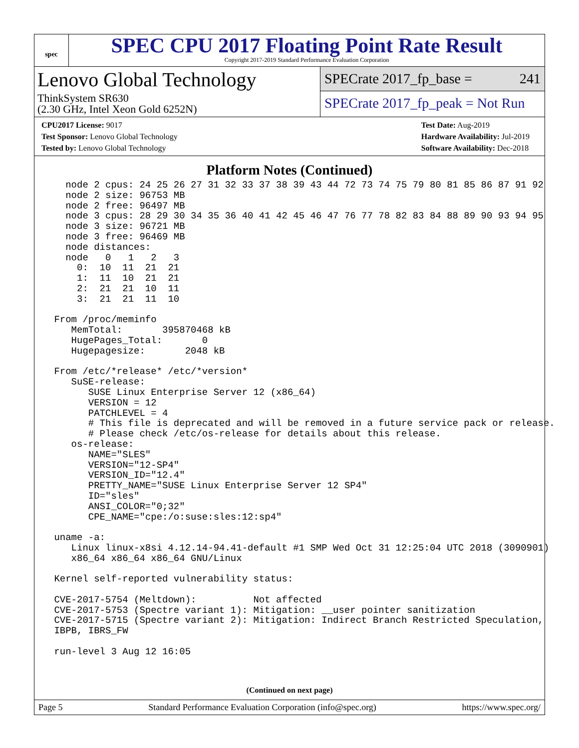spec
SPEC CPU 2017 Floating Point Rate Result
Copyright 2017-2019 Standard Performance Evaluation Corporation
Lenovo Global Technology
ThinkSystem SR630
(2.30 GHz, Intel Xeon Gold 6252N)
SPECrate 2017_fp_base = 241
SPECrate 2017_fp_peak = Not Run
CPU2017 License: 9017
Test Sponsor: Lenovo Global Technology
Tested by: Lenovo Global Technology
Test Date: Aug-2019
Hardware Availability: Jul-2019
Software Availability: Dec-2018
Platform Notes (Continued)
   node 2 cpus: 24 25 26 27 31 32 33 37 38 39 43 44 72 73 74 75 79 80 81 85 86 87 91 92
   node 2 size: 96753 MB
   node 2 free: 96497 MB
   node 3 cpus: 28 29 30 34 35 36 40 41 42 45 46 47 76 77 78 82 83 84 88 89 90 93 94 95
   node 3 size: 96721 MB
   node 3 free: 96469 MB
   node distances:
   node   0   1   2   3
     0:  10  11  21  21
     1:  11  10  21  21
     2:  21  21  10  11
     3:  21  21  11  10

 From /proc/meminfo
    MemTotal:       395870468 kB
    HugePages_Total:       0
    Hugepagesize:       2048 kB

 From /etc/*release* /etc/*version*
    SuSE-release:
       SUSE Linux Enterprise Server 12 (x86_64)
       VERSION = 12
       PATCHLEVEL = 4
       # This file is deprecated and will be removed in a future service pack or release.
       # Please check /etc/os-release for details about this release.
    os-release:
       NAME="SLES"
       VERSION="12-SP4"
       VERSION_ID="12.4"
       PRETTY_NAME="SUSE Linux Enterprise Server 12 SP4"
       ID="sles"
       ANSI_COLOR="0;32"
       CPE_NAME="cpe:/o:suse:sles:12:sp4"

 uname -a:
    Linux linux-x8si 4.12.14-94.41-default #1 SMP Wed Oct 31 12:25:04 UTC 2018 (3090901)
    x86_64 x86_64 x86_64 GNU/Linux

 Kernel self-reported vulnerability status:

 CVE-2017-5754 (Meltdown):          Not affected
 CVE-2017-5753 (Spectre variant 1): Mitigation: __user pointer sanitization
 CVE-2017-5715 (Spectre variant 2): Mitigation: Indirect Branch Restricted Speculation,
 IBPB, IBRS_FW

 run-level 3 Aug 12 16:05
(Continued on next page)
Page 5 Standard Performance Evaluation Corporation (info@spec.org) https://www.spec.org/